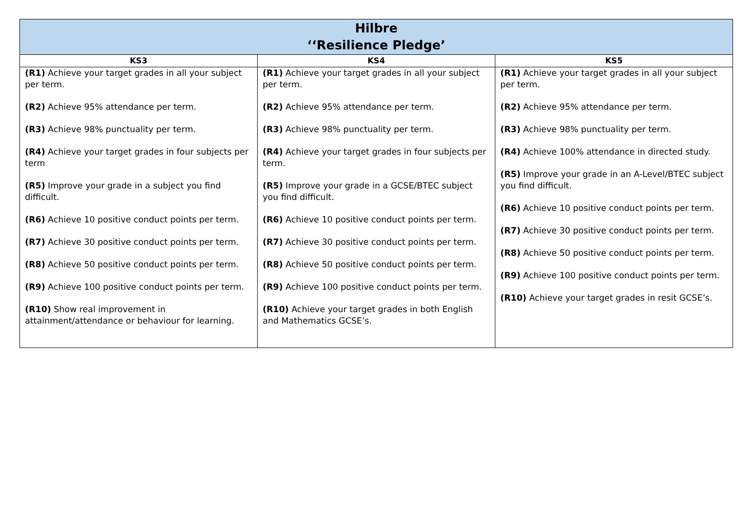| Hilbre ‘‘Resilience Pledge’ | | |
| --- | --- | --- |
| KS3 | KS4 | KS5 |
| (R1) Achieve your target grades in all your subject per term. (R2) Achieve 95% attendance per term. (R3) Achieve 98% punctuality per term. (R4) Achieve your target grades in four subjects per term (R5) Improve your grade in a subject you find difficult. (R6) Achieve 10 positive conduct points per term. (R7) Achieve 30 positive conduct points per term. (R8) Achieve 50 positive conduct points per term. (R9) Achieve 100 positive conduct points per term. (R10) Show real improvement in attainment/attendance or behaviour for learning. | (R1) Achieve your target grades in all your subject per term. (R2) Achieve 95% attendance per term. (R3) Achieve 98% punctuality per term. (R4) Achieve your target grades in four subjects per term. (R5) Improve your grade in a GCSE/BTEC subject you find difficult. (R6) Achieve 10 positive conduct points per term. (R7) Achieve 30 positive conduct points per term. (R8) Achieve 50 positive conduct points per term. (R9) Achieve 100 positive conduct points per term. (R10) Achieve your target grades in both English and Mathematics GCSE’s. | (R1) Achieve your target grades in all your subject per term. (R2) Achieve 95% attendance per term. (R3) Achieve 98% punctuality per term. (R4) Achieve 100% attendance in directed study. (R5) Improve your grade in an A-Level/BTEC subject you find difficult. (R6) Achieve 10 positive conduct points per term. (R7) Achieve 30 positive conduct points per term. (R8) Achieve 50 positive conduct points per term. (R9) Achieve 100 positive conduct points per term. (R10) Achieve your target grades in resit GCSE’s. |